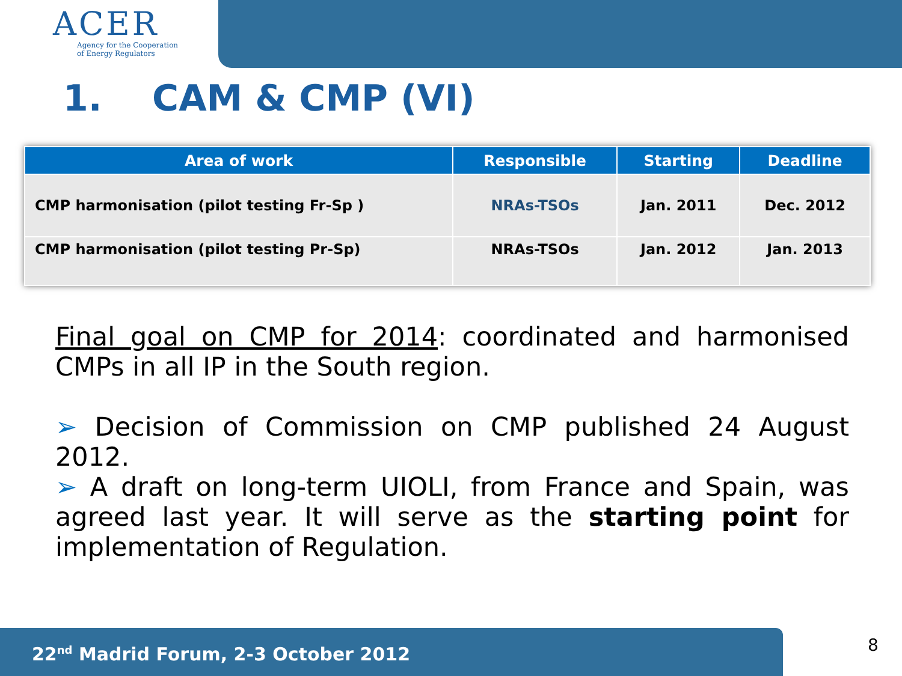ACER
Agency for the Cooperation
of Energy Regulators
1. CAM & CMP (VI)
| Area of work | Responsible | Starting | Deadline |
| --- | --- | --- | --- |
| CMP harmonisation (pilot testing Fr-Sp ) | NRAs-TSOs | Jan. 2011 | Dec. 2012 |
| CMP harmonisation (pilot testing Pr-Sp) | NRAs-TSOs | Jan. 2012 | Jan. 2013 |
Final goal on CMP for 2014: coordinated and harmonised CMPs in all IP in the South region.
➢ Decision of Commission on CMP published 24 August 2012.
➢ A draft on long-term UIOLI, from France and Spain, was agreed last year. It will serve as the starting point for implementation of Regulation.
22<sup>nd</sup> Madrid Forum, 2-3 October 2012 8